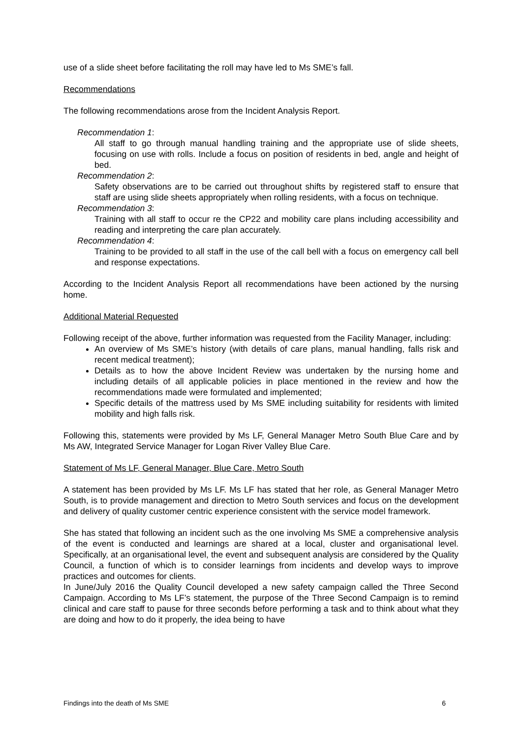use of a slide sheet before facilitating the roll may have led to Ms SME’s fall.
Recommendations
The following recommendations arose from the Incident Analysis Report.
Recommendation 1:
All staff to go through manual handling training and the appropriate use of slide sheets, focusing on use with rolls. Include a focus on position of residents in bed, angle and height of bed.
Recommendation 2:
Safety observations are to be carried out throughout shifts by registered staff to ensure that staff are using slide sheets appropriately when rolling residents, with a focus on technique.
Recommendation 3:
Training with all staff to occur re the CP22 and mobility care plans including accessibility and reading and interpreting the care plan accurately.
Recommendation 4:
Training to be provided to all staff in the use of the call bell with a focus on emergency call bell and response expectations.
According to the Incident Analysis Report all recommendations have been actioned by the nursing home.
Additional Material Requested
Following receipt of the above, further information was requested from the Facility Manager, including:
An overview of Ms SME’s history (with details of care plans, manual handling, falls risk and recent medical treatment);
Details as to how the above Incident Review was undertaken by the nursing home and including details of all applicable policies in place mentioned in the review and how the recommendations made were formulated and implemented;
Specific details of the mattress used by Ms SME including suitability for residents with limited mobility and high falls risk.
Following this, statements were provided by Ms LF, General Manager Metro South Blue Care and by Ms AW, Integrated Service Manager for Logan River Valley Blue Care.
Statement of Ms LF, General Manager, Blue Care, Metro South
A statement has been provided by Ms LF. Ms LF has stated that her role, as General Manager Metro South, is to provide management and direction to Metro South services and focus on the development and delivery of quality customer centric experience consistent with the service model framework.
She has stated that following an incident such as the one involving Ms SME a comprehensive analysis of the event is conducted and learnings are shared at a local, cluster and organisational level. Specifically, at an organisational level, the event and subsequent analysis are considered by the Quality Council, a function of which is to consider learnings from incidents and develop ways to improve practices and outcomes for clients.
In June/July 2016 the Quality Council developed a new safety campaign called the Three Second Campaign. According to Ms LF’s statement, the purpose of the Three Second Campaign is to remind clinical and care staff to pause for three seconds before performing a task and to think about what they are doing and how to do it properly, the idea being to have
Findings into the death of Ms SME 6